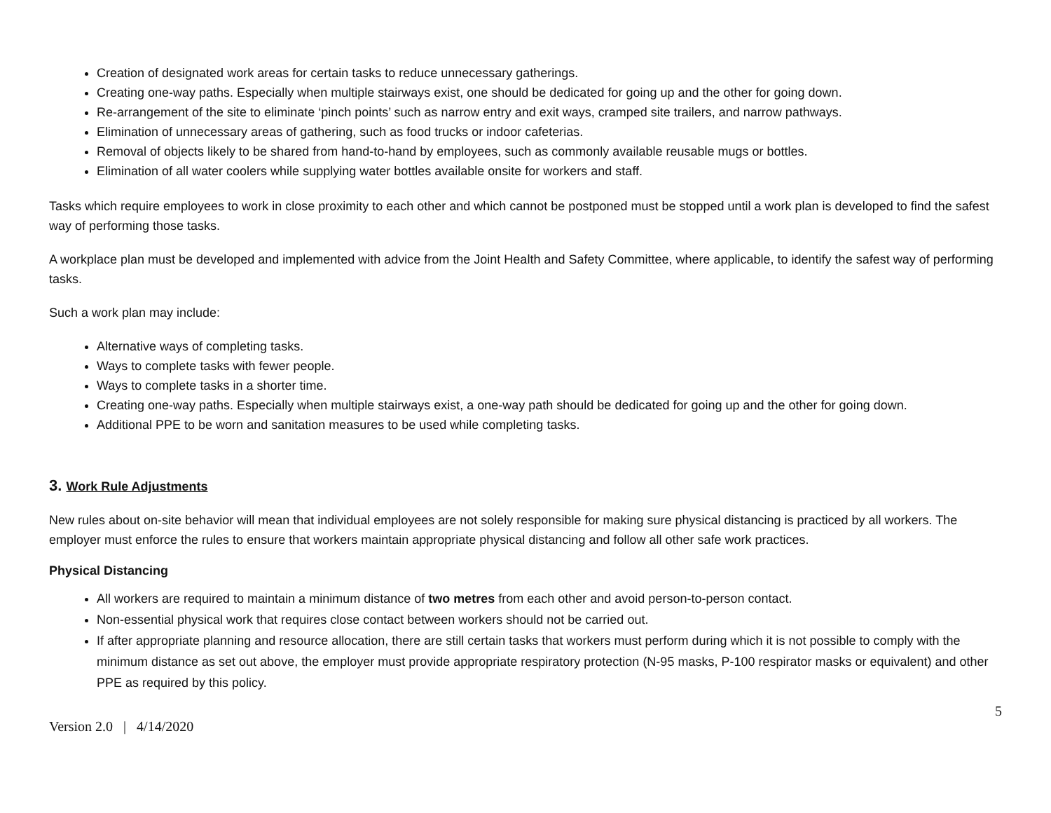Creation of designated work areas for certain tasks to reduce unnecessary gatherings.
Creating one-way paths. Especially when multiple stairways exist, one should be dedicated for going up and the other for going down.
Re-arrangement of the site to eliminate ‘pinch points’ such as narrow entry and exit ways, cramped site trailers, and narrow pathways.
Elimination of unnecessary areas of gathering, such as food trucks or indoor cafeterias.
Removal of objects likely to be shared from hand-to-hand by employees, such as commonly available reusable mugs or bottles.
Elimination of all water coolers while supplying water bottles available onsite for workers and staff.
Tasks which require employees to work in close proximity to each other and which cannot be postponed must be stopped until a work plan is developed to find the safest way of performing those tasks.
A workplace plan must be developed and implemented with advice from the Joint Health and Safety Committee, where applicable, to identify the safest way of performing tasks.
Such a work plan may include:
Alternative ways of completing tasks.
Ways to complete tasks with fewer people.
Ways to complete tasks in a shorter time.
Creating one-way paths. Especially when multiple stairways exist, a one-way path should be dedicated for going up and the other for going down.
Additional PPE to be worn and sanitation measures to be used while completing tasks.
3. Work Rule Adjustments
New rules about on-site behavior will mean that individual employees are not solely responsible for making sure physical distancing is practiced by all workers. The employer must enforce the rules to ensure that workers maintain appropriate physical distancing and follow all other safe work practices.
Physical Distancing
All workers are required to maintain a minimum distance of two metres from each other and avoid person-to-person contact.
Non-essential physical work that requires close contact between workers should not be carried out.
If after appropriate planning and resource allocation, there are still certain tasks that workers must perform during which it is not possible to comply with the minimum distance as set out above, the employer must provide appropriate respiratory protection (N-95 masks, P-100 respirator masks or equivalent) and other PPE as required by this policy.
Version 2.0 | 4/14/2020 5